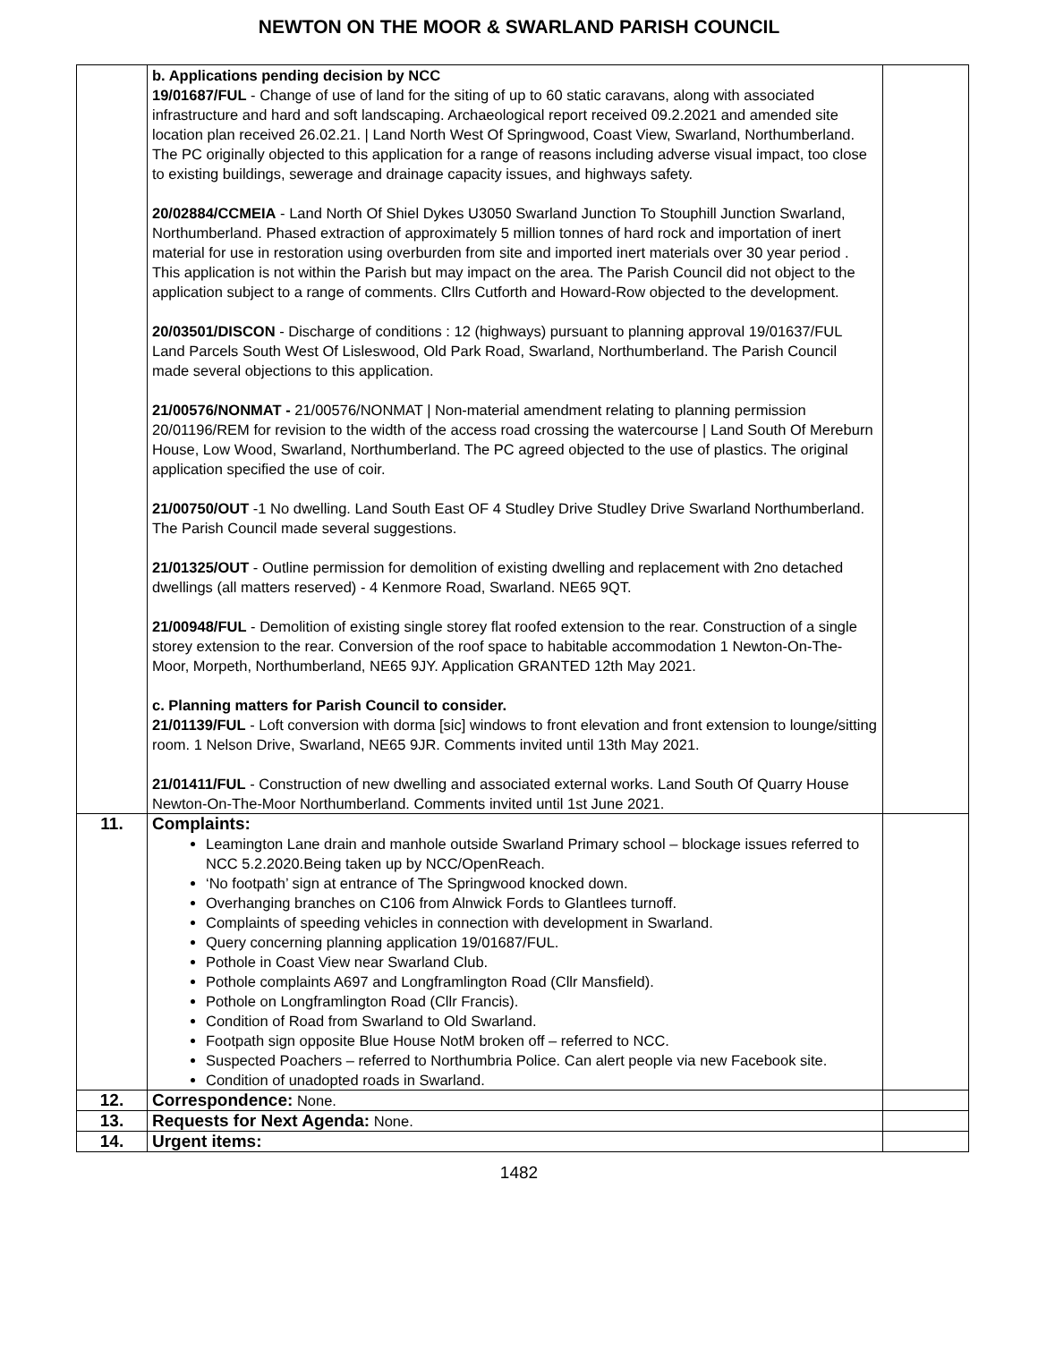NEWTON ON THE MOOR & SWARLAND PARISH COUNCIL
| | b. Applications pending decision by NCC 19/01687/FUL - Change of use of land for the siting of up to 60 static caravans, along with associated infrastructure and hard and soft landscaping. Archaeological report received 09.2.2021 and amended site location plan received 26.02.21. / Land North West Of Springwood, Coast View, Swarland, Northumberland. The PC originally objected to this application for a range of reasons including adverse visual impact, too close to existing buildings, sewerage and drainage capacity issues, and highways safety. 20/02884/CCMEIA - Land North Of Shiel Dykes U3050 Swarland Junction To Stouphill Junction Swarland, Northumberland. Phased extraction of approximately 5 million tonnes of hard rock and importation of inert material for use in restoration using overburden from site and imported inert materials over 30 year period . This application is not within the Parish but may impact on the area. The Parish Council did not object to the application subject to a range of comments. Cllrs Cutforth and Howard-Row objected to the development. 20/03501/DISCON - Discharge of conditions : 12 (highways) pursuant to planning approval 19/01637/FUL Land Parcels South West Of Lisleswood, Old Park Road, Swarland, Northumberland. The Parish Council made several objections to this application. 21/00576/NONMAT - 21/00576/NONMAT / Non-material amendment relating to planning permission 20/01196/REM for revision to the width of the access road crossing the watercourse / Land South Of Mereburn House, Low Wood, Swarland, Northumberland. The PC agreed objected to the use of plastics. The original application specified the use of coir. 21/00750/OUT -1 No dwelling. Land South East OF 4 Studley Drive Studley Drive Swarland Northumberland. The Parish Council made several suggestions. 21/01325/OUT - Outline permission for demolition of existing dwelling and replacement with 2no detached dwellings (all matters reserved) - 4 Kenmore Road, Swarland. NE65 9QT. 21/00948/FUL - Demolition of existing single storey flat roofed extension to the rear. Construction of a single storey extension to the rear. Conversion of the roof space to habitable accommodation 1 Newton-On-The-Moor, Morpeth, Northumberland, NE65 9JY. Application GRANTED 12th May 2021. c. Planning matters for Parish Council to consider. 21/01139/FUL - Loft conversion with dorma [sic] windows to front elevation and front extension to lounge/sitting room. 1 Nelson Drive, Swarland, NE65 9JR. Comments invited until 13th May 2021. 21/01411/FUL - Construction of new dwelling and associated external works. Land South Of Quarry House Newton-On-The-Moor Northumberland. Comments invited until 1st June 2021. | |
| 11. | Complaints: Leamington Lane drain and manhole outside Swarland Primary school – blockage issues referred to NCC 5.2.2020.Being taken up by NCC/OpenReach. ‘No footpath’ sign at entrance of The Springwood knocked down. Overhanging branches on C106 from Alnwick Fords to Glantlees turnoff. Complaints of speeding vehicles in connection with development in Swarland. Query concerning planning application 19/01687/FUL. Pothole in Coast View near Swarland Club. Pothole complaints A697 and Longframlington Road (Cllr Mansfield). Pothole on Longframlington Road (Cllr Francis). Condition of Road from Swarland to Old Swarland. Footpath sign opposite Blue House NotM broken off – referred to NCC. Suspected Poachers – referred to Northumbria Police. Can alert people via new Facebook site. Condition of unadopted roads in Swarland. | |
| 12. | Correspondence: None. | |
| 13. | Requests for Next Agenda: None. | |
| 14. | Urgent items: | |
1482